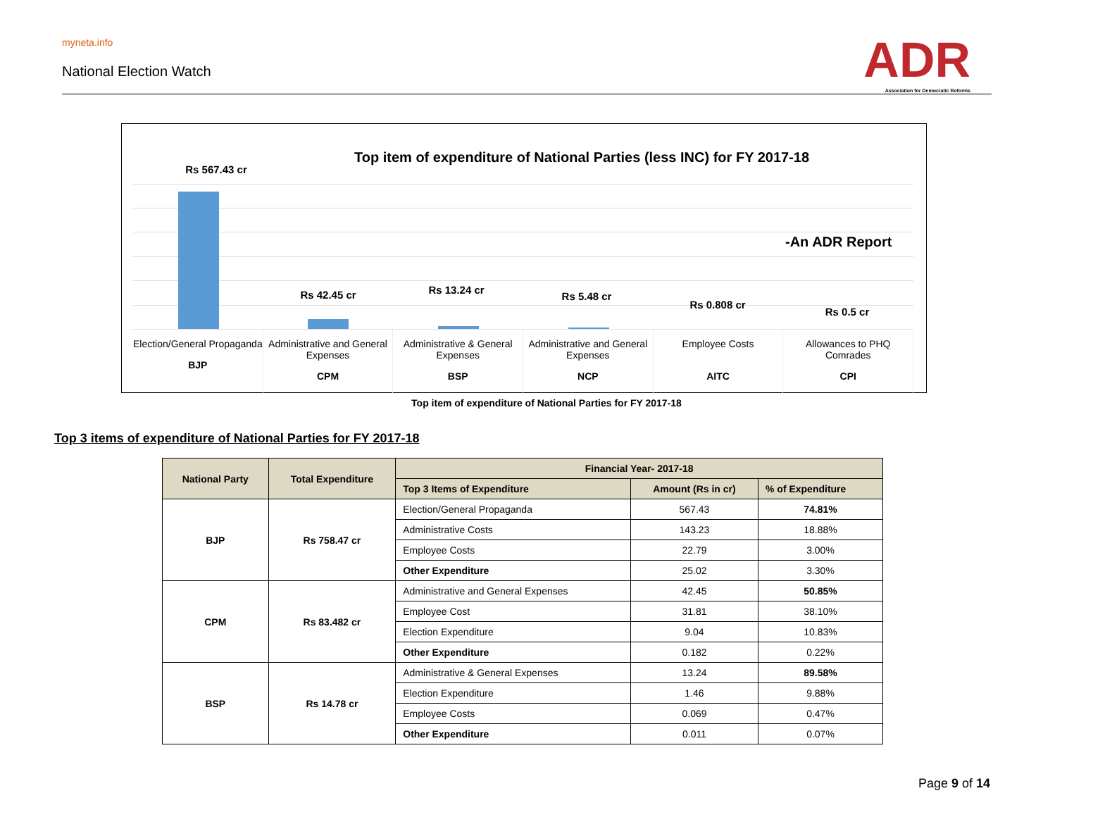myneta.info
National Election Watch
ADR
Association for Democratic Reforms
Top item of expenditure of National Parties (less INC) for FY 2017-18
-An ADR Report
Rs 567.43 cr
Rs 42.45 cr Rs 13.24 cr
Rs 5.48 cr
Rs 0.808 cr
Rs 0.5 cr
Election/General Propaganda
BJP
Administrative and General Expenses
CPM
Administrative & General Expenses
BSP
Administrative and General Expenses
NCP
Employee Costs
AITC
Allowances to PHQ Comrades
CPI
Top item of expenditure of National Parties for FY 2017-18
Top 3 items of expenditure of National Parties for FY 2017-18
| National Party | Total Expenditure | Financial Year- 2017-18 | | |
| --- | --- | --- | --- | --- |
| | | Top 3 Items of Expenditure | Amount (Rs in cr) | % of Expenditure |
| BJP | Rs 758.47 cr | Election/General Propaganda | 567.43 | 74.81% |
| | | Administrative Costs | 143.23 | 18.88% |
| | | Employee Costs | 22.79 | 3.00% |
| | | Other Expenditure | 25.02 | 3.30% |
| CPM | Rs 83.482 cr | Administrative and General Expenses | 42.45 | 50.85% |
| | | Employee Cost | 31.81 | 38.10% |
| | | Election Expenditure | 9.04 | 10.83% |
| | | Other Expenditure | 0.182 | 0.22% |
| BSP | Rs 14.78 cr | Administrative & General Expenses | 13.24 | 89.58% |
| | | Election Expenditure | 1.46 | 9.88% |
| | | Employee Costs | 0.069 | 0.47% |
| | | Other Expenditure | 0.011 | 0.07% |
Page 9 of 14